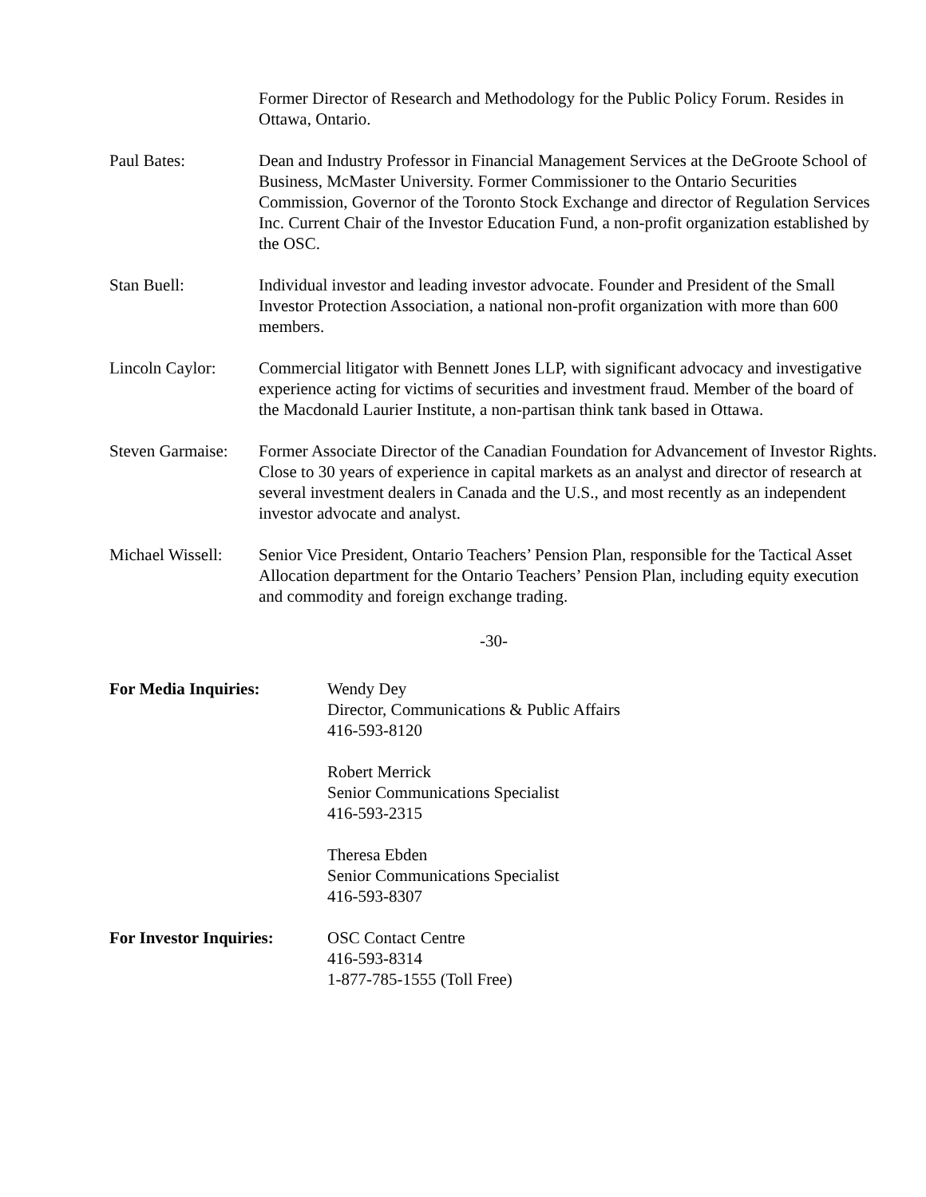Former Director of Research and Methodology for the Public Policy Forum. Resides in Ottawa, Ontario.
Paul Bates: Dean and Industry Professor in Financial Management Services at the DeGroote School of Business, McMaster University. Former Commissioner to the Ontario Securities Commission, Governor of the Toronto Stock Exchange and director of Regulation Services Inc. Current Chair of the Investor Education Fund, a non-profit organization established by the OSC.
Stan Buell: Individual investor and leading investor advocate. Founder and President of the Small Investor Protection Association, a national non-profit organization with more than 600 members.
Lincoln Caylor:
Commercial litigator with Bennett Jones LLP, with significant advocacy and investigative experience acting for victims of securities and investment fraud. Member of the board of the Macdonald Laurier Institute, a non-partisan think tank based in Ottawa.
Steven Garmaise:
Former Associate Director of the Canadian Foundation for Advancement of Investor Rights. Close to 30 years of experience in capital markets as an analyst and director of research at several investment dealers in Canada and the U.S., and most recently as an independent investor advocate and analyst.
Michael Wissell:
Senior Vice President, Ontario Teachers’ Pension Plan, responsible for the Tactical Asset Allocation department for the Ontario Teachers’ Pension Plan, including equity execution and commodity and foreign exchange trading.
-30-
For Media Inquiries: Wendy Dey
Director, Communications & Public Affairs
416-593-8120
Robert Merrick
Senior Communications Specialist
416-593-2315
Theresa Ebden
Senior Communications Specialist
416-593-8307
For Investor Inquiries:
OSC Contact Centre
416-593-8314
1-877-785-1555 (Toll Free)